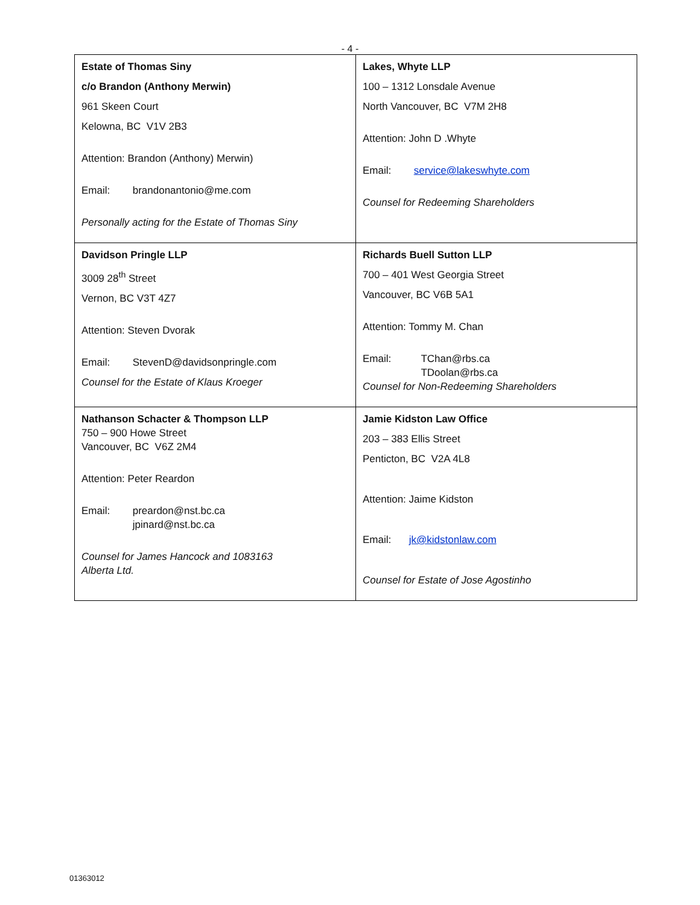- 4 -
| Estate of Thomas Siny c/o Brandon (Anthony Merwin) 961 Skeen Court Kelowna, BC V1V 2B3 Attention: Brandon (Anthony) Merwin) Email: brandonantonio@me.com Personally acting for the Estate of Thomas Siny | Lakes, Whyte LLP 100 – 1312 Lonsdale Avenue North Vancouver, BC V7M 2H8 Attention: John D .Whyte Email: service@lakeswhyte.com Counsel for Redeeming Shareholders |
| Davidson Pringle LLP 3009 28<sup>th</sup> Street Vernon, BC V3T 4Z7 Attention: Steven Dvorak Email: StevenD@davidsonpringle.com Counsel for the Estate of Klaus Kroeger | Richards Buell Sutton LLP 700 – 401 West Georgia Street Vancouver, BC V6B 5A1 Attention: Tommy M. Chan Email: TChan@rbs.ca TDoolan@rbs.ca Counsel for Non-Redeeming Shareholders |
| Nathanson Schacter & Thompson LLP 750 – 900 Howe Street Vancouver, BC V6Z 2M4 Attention: Peter Reardon Email: preardon@nst.bc.ca jpinard@nst.bc.ca Counsel for James Hancock and 1083163 Alberta Ltd. | Jamie Kidston Law Office 203 – 383 Ellis Street Penticton, BC V2A 4L8 Attention: Jaime Kidston Email: jk@kidstonlaw.com Counsel for Estate of Jose Agostinho |
01363012